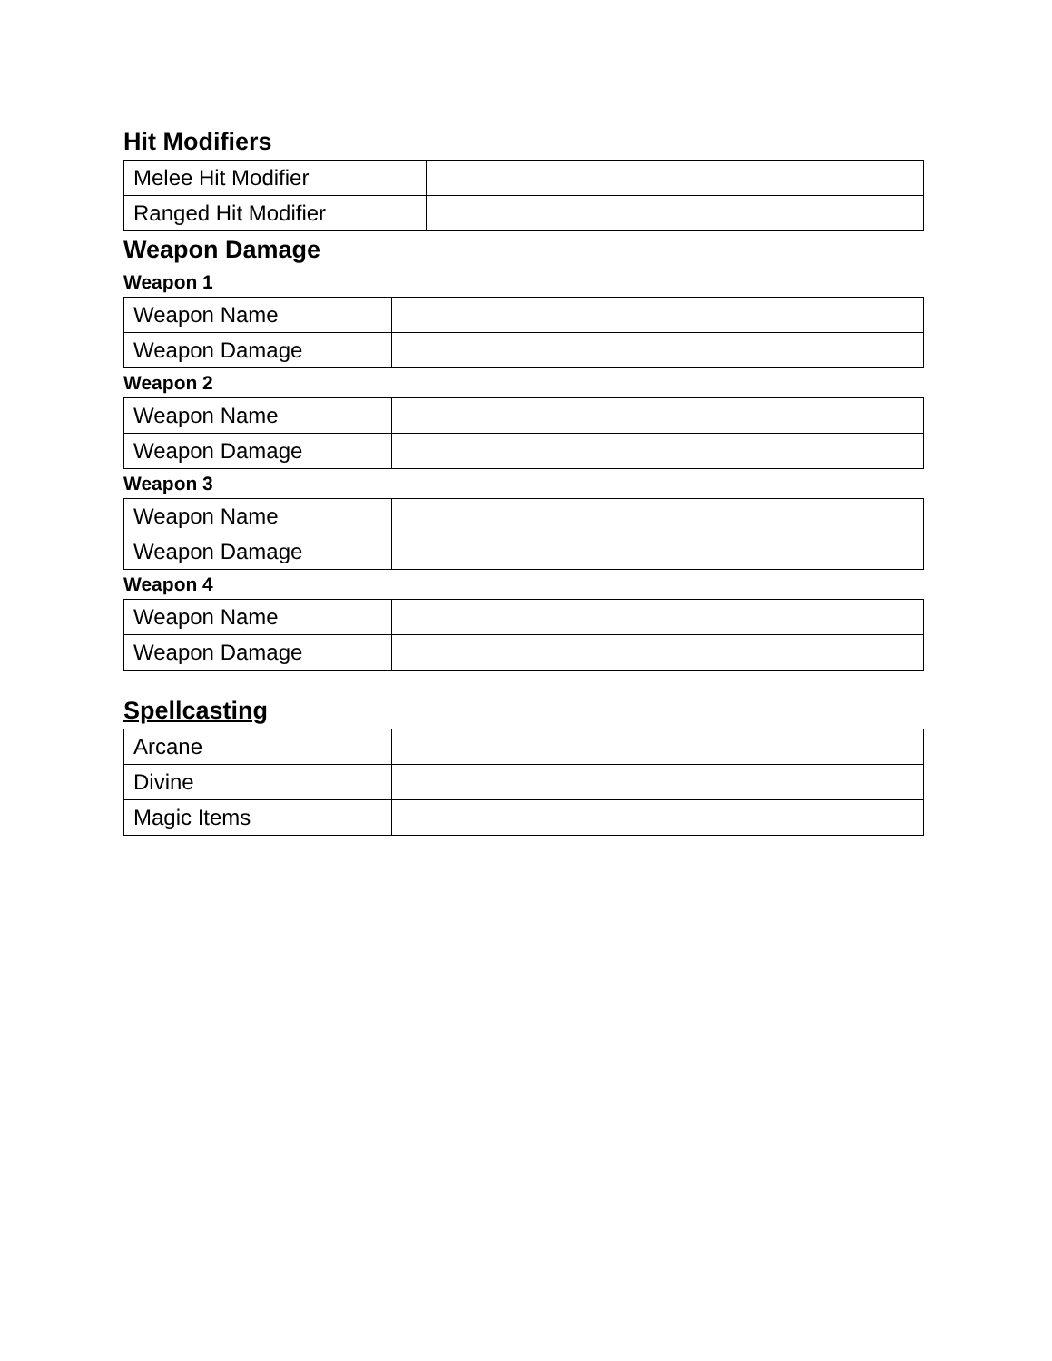Hit Modifiers
| Melee Hit Modifier | |
| Ranged Hit Modifier | |
Weapon Damage
Weapon 1
| Weapon Name | |
| Weapon Damage | |
Weapon 2
| Weapon Name | |
| Weapon Damage | |
Weapon 3
| Weapon Name | |
| Weapon Damage | |
Weapon 4
| Weapon Name | |
| Weapon Damage | |
Spellcasting
| Arcane | |
| Divine | |
| Magic Items | |